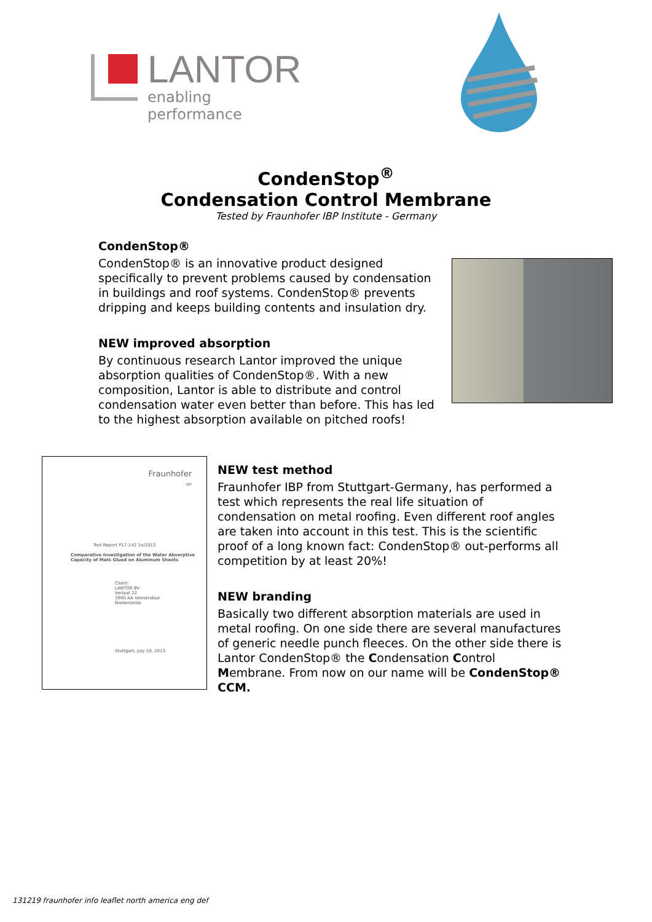LANTOR
enabling performance
CondenStop<sup>®</sup>
Condensation Control Membrane
Tested by Fraunhofer IBP Institute - Germany
CondenStop®
CondenStop® is an innovative product designed specifically to prevent problems caused by condensation in buildings and roof systems. CondenStop® prevents dripping and keeps building contents and insulation dry.
NEW improved absorption
By continuous research Lantor improved the unique absorption qualities of CondenStop®. With a new composition, Lantor is able to distribute and control condensation water even better than before. This has led to the highest absorption available on pitched roofs!
Fraunhofer
IBP
Test Report P17-142 1e/2013
Comparative Investigation of the Water Absorptive
Capacity of Mats Glued on Aluminum Sheets
Client:
LANTOR BV
Verlaat 22
3900 AA Veenendaal
Niederlande
Stuttgart, July 10, 2013
NEW test method
Fraunhofer IBP from Stuttgart-Germany, has performed a test which represents the real life situation of condensation on metal roofing. Even different roof angles are taken into account in this test. This is the scientific proof of a long known fact: CondenStop® out-performs all competition by at least 20%!
NEW branding
Basically two different absorption materials are used in metal roofing. On one side there are several manufactures of generic needle punch fleeces. On the other side there is Lantor CondenStop® the Condensation Control Membrane. From now on our name will be CondenStop® CCM.
131219 fraunhofer info leaflet north america eng def